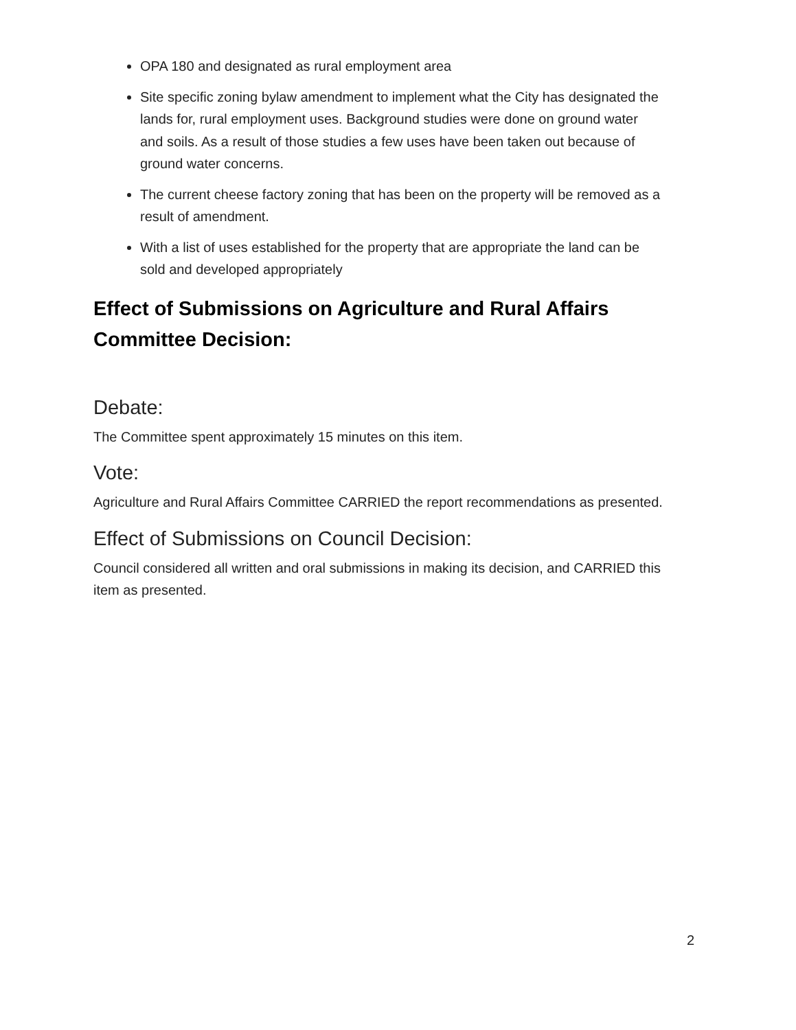OPA 180 and designated as rural employment area
Site specific zoning bylaw amendment to implement what the City has designated the lands for, rural employment uses. Background studies were done on ground water and soils. As a result of those studies a few uses have been taken out because of ground water concerns.
The current cheese factory zoning that has been on the property will be removed as a result of amendment.
With a list of uses established for the property that are appropriate the land can be sold and developed appropriately
Effect of Submissions on Agriculture and Rural Affairs Committee Decision:
Debate:
The Committee spent approximately 15 minutes on this item.
Vote:
Agriculture and Rural Affairs Committee CARRIED the report recommendations as presented.
Effect of Submissions on Council Decision:
Council considered all written and oral submissions in making its decision, and CARRIED this item as presented.
2